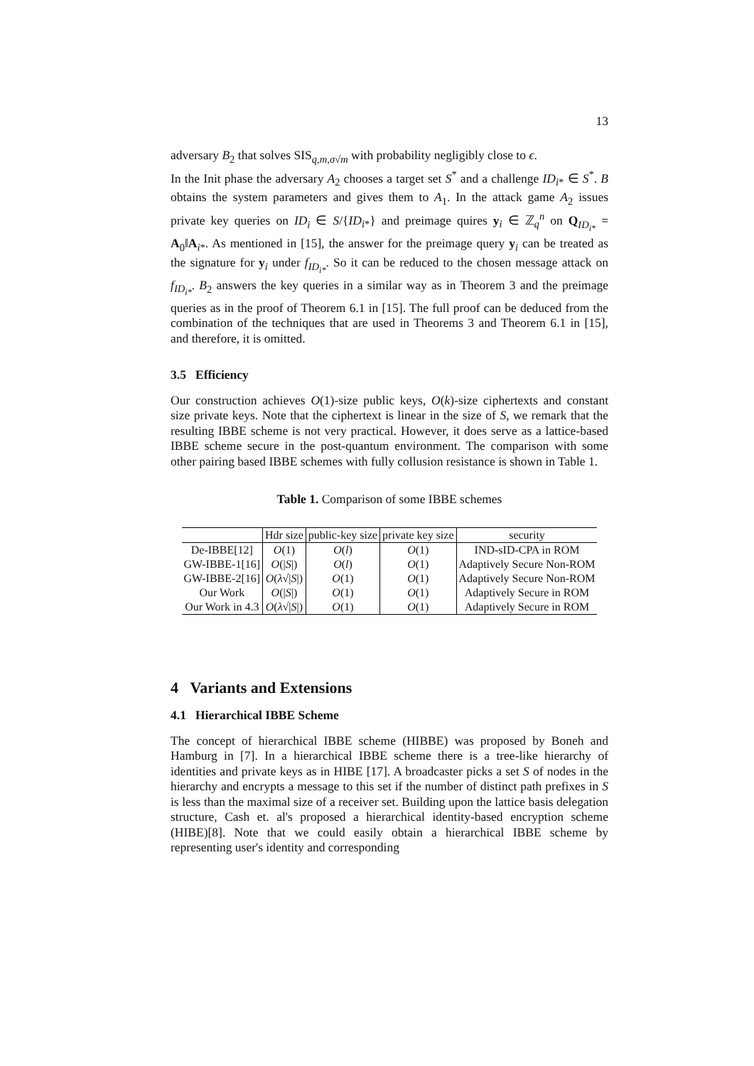13
adversary B<sub>2</sub> that solves SIS<sub>q,m,σ√m</sub> with probability negligibly close to ϵ.
In the Init phase the adversary A<sub>2</sub> chooses a target set S<sup>*</sup> and a challenge ID<sub>i*</sub> ∈ S<sup>*</sup>. B obtains the system parameters and gives them to A<sub>1</sub>. In the attack game A<sub>2</sub> issues private key queries on ID<sub>i</sub> ∈ S/{ID<sub>i*</sub>} and preimage quires y<sub>i</sub> ∈ ℤ<sub>q</sub><sup>n</sup> on Q<sub>ID<sub>i*</sub></sub> = A<sub>0</sub>‖A<sub>i*</sub>. As mentioned in [15], the answer for the preimage query y<sub>i</sub> can be treated as the signature for y<sub>i</sub> under f<sub>ID<sub>i*</sub></sub>. So it can be reduced to the chosen message attack on f<sub>ID<sub>i*</sub></sub>. B<sub>2</sub> answers the key queries in a similar way as in Theorem 3 and the preimage queries as in the proof of Theorem 6.1 in [15]. The full proof can be deduced from the combination of the techniques that are used in Theorems 3 and Theorem 6.1 in [15], and therefore, it is omitted.
3.5 Efficiency
Our construction achieves O(1)-size public keys, O(k)-size ciphertexts and constant size private keys. Note that the ciphertext is linear in the size of S, we remark that the resulting IBBE scheme is not very practical. However, it does serve as a lattice-based IBBE scheme secure in the post-quantum environment. The comparison with some other pairing based IBBE schemes with fully collusion resistance is shown in Table 1.
Table 1. Comparison of some IBBE schemes
| | Hdr size | public-key size | private key size | security |
| --- | --- | --- | --- | --- |
| De-IBBE[12] | O (1) | O ( l ) | O (1) | IND-sID-CPA in ROM |
| GW-IBBE-1[16] | O (/ S /) | O ( l ) | O (1) | Adaptively Secure Non-ROM |
| GW-IBBE-2[16] | O ( λ √/ S /) | O (1) | O (1) | Adaptively Secure Non-ROM |
| Our Work | O (/ S /) | O (1) | O (1) | Adaptively Secure in ROM |
| Our Work in 4.3 | O ( λ √/ S /) | O (1) | O (1) | Adaptively Secure in ROM |
4 Variants and Extensions
4.1 Hierarchical IBBE Scheme
The concept of hierarchical IBBE scheme (HIBBE) was proposed by Boneh and Hamburg in [7]. In a hierarchical IBBE scheme there is a tree-like hierarchy of identities and private keys as in HIBE [17]. A broadcaster picks a set S of nodes in the hierarchy and encrypts a message to this set if the number of distinct path prefixes in S is less than the maximal size of a receiver set. Building upon the lattice basis delegation structure, Cash et. al's proposed a hierarchical identity-based encryption scheme (HIBE)[8]. Note that we could easily obtain a hierarchical IBBE scheme by representing user's identity and corresponding